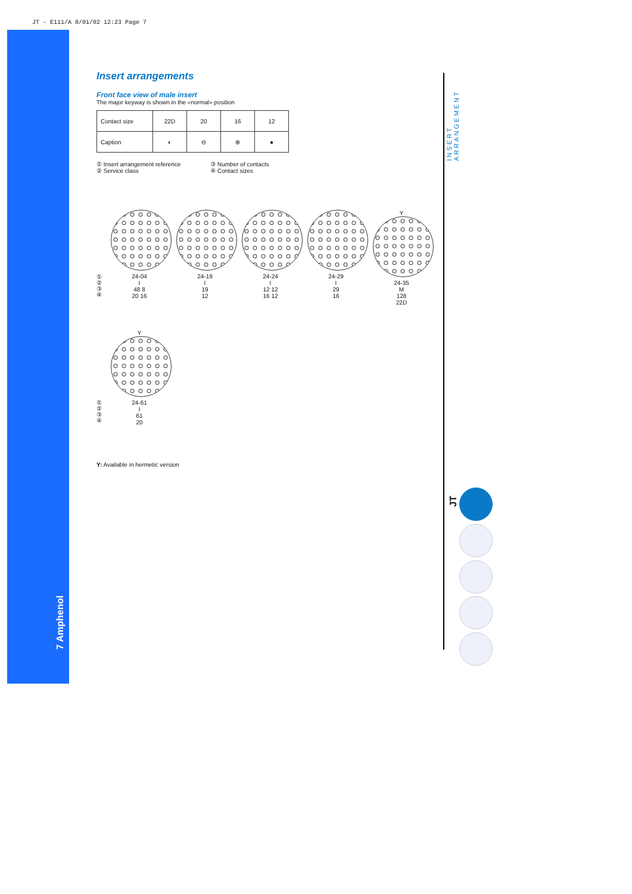JT - E111/A 8/01/02 12:23 Page 7
7 Amphenol
Insert arrangements
Front face view of male insert
The major keyway is shown in the «normal» position
| Contact size | 22D | 20 | 16 | 12 |
| Caption | ◐ | ⊖ | ⊕ | ● |
① Insert arrangement reference
② Service class
③ Number of contacts
④ Contact sizes
①
②
③
④
24-04
I
48 8
20 16
24-19
I
19
12
24-24
I
12 12
16 12
24-29
I
29
16
Y
24-35
M
128
22D
①
②
③
④
Y
24-61
I
61
20
Y: Available in hermetic version
INSERT ARRANGEMENT
JT